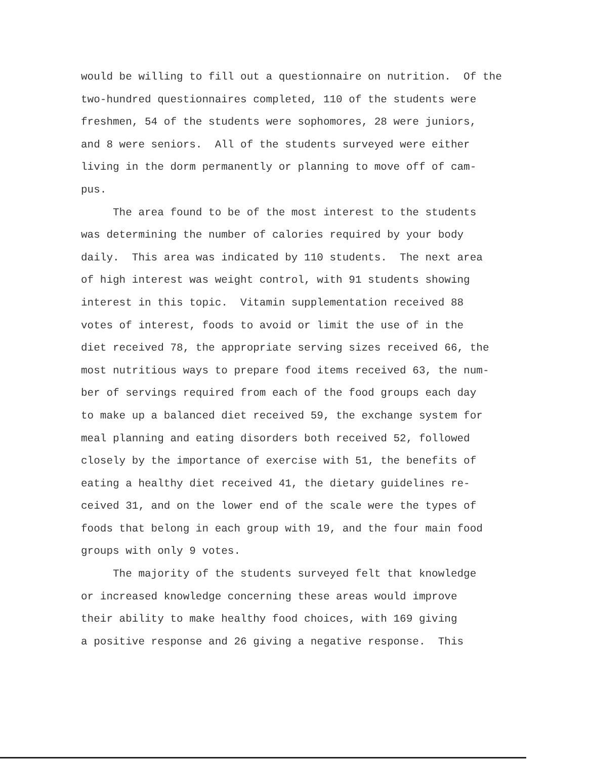would be willing to fill out a questionnaire on nutrition. Of the two-hundred questionnaires completed, 110 of the students were freshmen, 54 of the students were sophomores, 28 were juniors, and 8 were seniors. All of the students surveyed were either living in the dorm permanently or planning to move off of cam- pus.
The area found to be of the most interest to the students was determining the number of calories required by your body daily. This area was indicated by 110 students. The next area of high interest was weight control, with 91 students showing interest in this topic. Vitamin supplementation received 88 votes of interest, foods to avoid or limit the use of in the diet received 78, the appropriate serving sizes received 66, the most nutritious ways to prepare food items received 63, the num- ber of servings required from each of the food groups each day to make up a balanced diet received 59, the exchange system for meal planning and eating disorders both received 52, followed closely by the importance of exercise with 51, the benefits of eating a healthy diet received 41, the dietary guidelines re- ceived 31, and on the lower end of the scale were the types of foods that belong in each group with 19, and the four main food groups with only 9 votes.
The majority of the students surveyed felt that knowledge or increased knowledge concerning these areas would improve their ability to make healthy food choices, with 169 giving a positive response and 26 giving a negative response. This